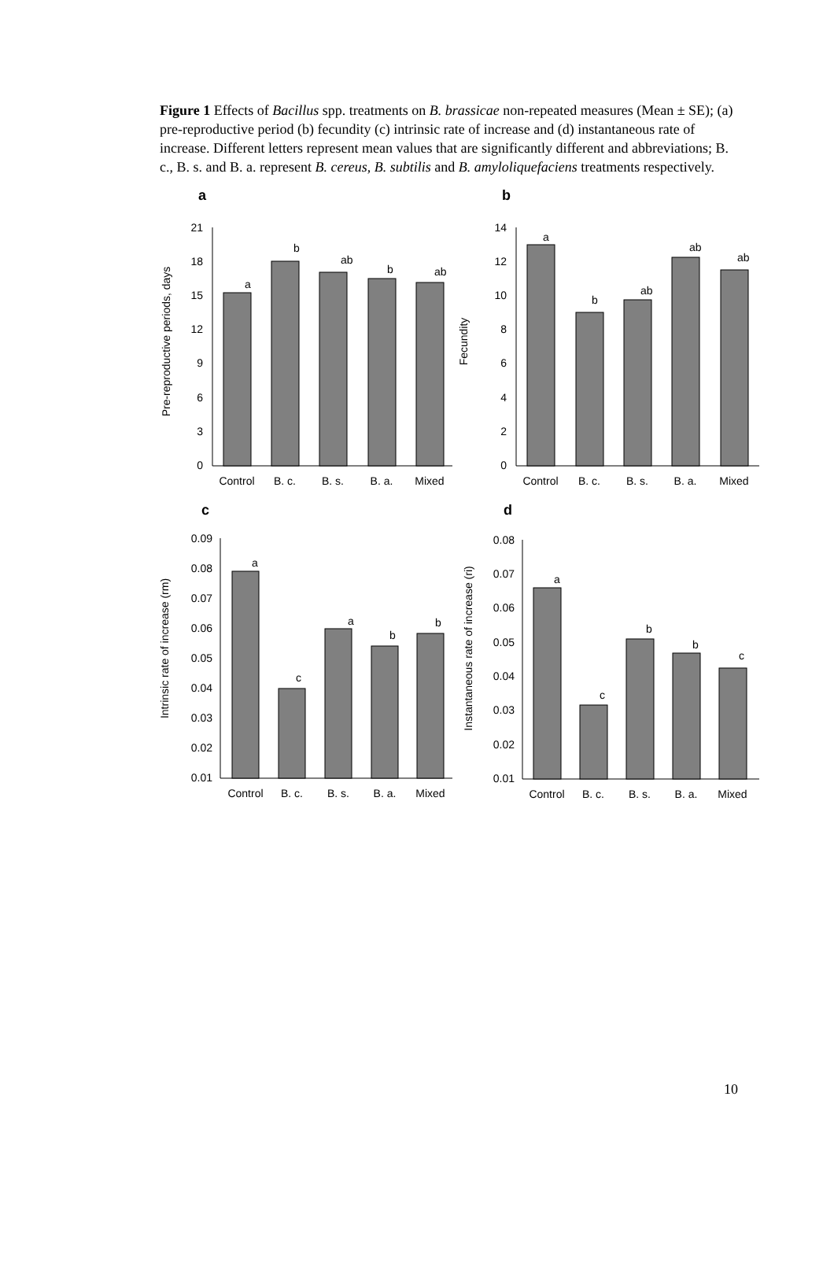Figure 1 Effects of Bacillus spp. treatments on B. brassicae non-repeated measures (Mean ± SE); (a) pre-reproductive period (b) fecundity (c) intrinsic rate of increase and (d) instantaneous rate of increase. Different letters represent mean values that are significantly different and abbreviations; B. c., B. s. and B. a. represent B. cereus, B. subtilis and B. amyloliquefaciens treatments respectively.
a
Pre-reproductive periods, days
0
3
6
9
12
15
18
21
a
b
ab
b
ab
Control
B. c.
B. s.
B. a.
Mixed
b
Fecundity
0
2
4
6
8
10
12
14
a
b
ab
ab
ab
Control
B. c.
B. s.
B. a.
Mixed
c
Intrinsic rate of increase (rm)
0.01
0.02
0.03
0.04
0.05
0.06
0.07
0.08
0.09
a
c
a
b
b
Control
B. c.
B. s.
B. a.
Mixed
d
Instantaneous rate of increase (ri)
0.01
0.02
0.03
0.04
0.05
0.06
0.07
0.08
a
c
b
b
c
Control
B. c.
B. s.
B. a.
Mixed
10